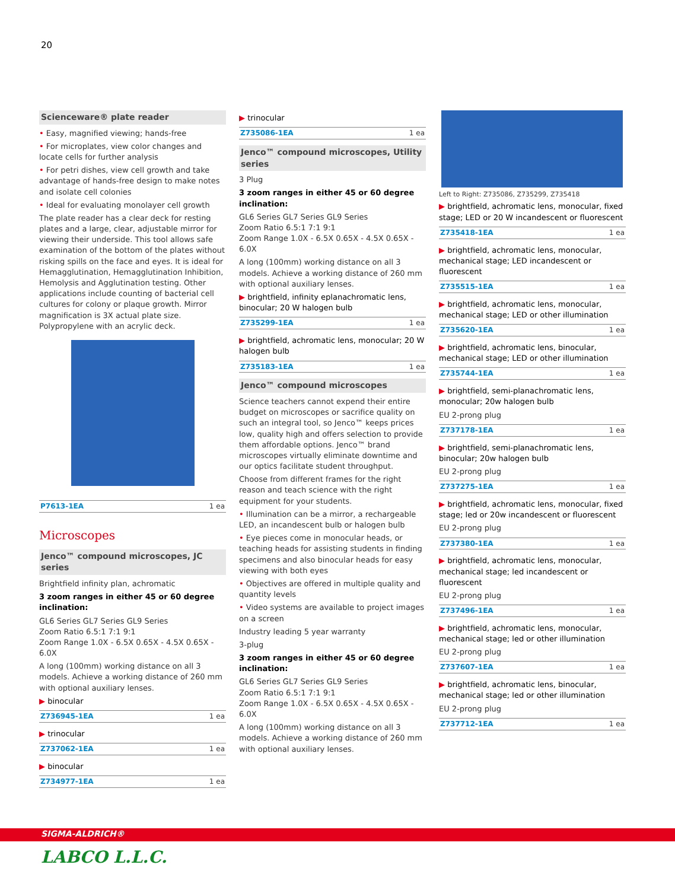20
Scienceware® plate reader
• Easy, magnified viewing; hands-free
• For microplates, view color changes and locate cells for further analysis
• For petri dishes, view cell growth and take advantage of hands-free design to make notes and isolate cell colonies
• Ideal for evaluating monolayer cell growth
The plate reader has a clear deck for resting plates and a large, clear, adjustable mirror for viewing their underside. This tool allows safe examination of the bottom of the plates without risking spills on the face and eyes. It is ideal for Hemagglutination, Hemagglutination Inhibition, Hemolysis and Agglutination testing. Other applications include counting of bacterial cell cultures for colony or plaque growth. Mirror magnification is 3X actual plate size. Polypropylene with an acrylic deck.
P7613-1EA 1 ea
Microscopes
Jenco™ compound microscopes, JC series
Brightfield infinity plan, achromatic
3 zoom ranges in either 45 or 60 degree inclination:
GL6 Series GL7 Series GL9 Series
Zoom Ratio 6.5:1 7:1 9:1
Zoom Range 1.0X - 6.5X 0.65X - 4.5X 0.65X - 6.0X
A long (100mm) working distance on all 3 models. Achieve a working distance of 260 mm with optional auxiliary lenses.
▶ binocular
Z736945-1EA 1 ea
▶ trinocular
Z737062-1EA 1 ea
▶ binocular
Z734977-1EA 1 ea
▶ trinocular
Z735086-1EA 1 ea
Jenco™ compound microscopes, Utility series
3 Plug
3 zoom ranges in either 45 or 60 degree inclination:
GL6 Series GL7 Series GL9 Series
Zoom Ratio 6.5:1 7:1 9:1
Zoom Range 1.0X - 6.5X 0.65X - 4.5X 0.65X - 6.0X
A long (100mm) working distance on all 3 models. Achieve a working distance of 260 mm with optional auxiliary lenses.
▶ brightfield, infinity eplanachromatic lens, binocular; 20 W halogen bulb
Z735299-1EA 1 ea
▶ brightfield, achromatic lens, monocular; 20 W halogen bulb
Z735183-1EA 1 ea
Jenco™ compound microscopes
Science teachers cannot expend their entire budget on microscopes or sacrifice quality on such an integral tool, so Jenco™ keeps prices low, quality high and offers selection to provide them affordable options. Jenco™ brand microscopes virtually eliminate downtime and our optics facilitate student throughput.
Choose from different frames for the right reason and teach science with the right equipment for your students.
• Illumination can be a mirror, a rechargeable LED, an incandescent bulb or halogen bulb
• Eye pieces come in monocular heads, or teaching heads for assisting students in finding specimens and also binocular heads for easy viewing with both eyes
• Objectives are offered in multiple quality and quantity levels
• Video systems are available to project images on a screen
Industry leading 5 year warranty
3-plug
3 zoom ranges in either 45 or 60 degree inclination:
GL6 Series GL7 Series GL9 Series
Zoom Ratio 6.5:1 7:1 9:1
Zoom Range 1.0X - 6.5X 0.65X - 4.5X 0.65X - 6.0X
A long (100mm) working distance on all 3 models. Achieve a working distance of 260 mm with optional auxiliary lenses.
Left to Right: Z735086, Z735299, Z735418
▶ brightfield, achromatic lens, monocular, fixed stage; LED or 20 W incandescent or fluorescent
Z735418-1EA 1 ea
▶ brightfield, achromatic lens, monocular, mechanical stage; LED incandescent or fluorescent
Z735515-1EA 1 ea
▶ brightfield, achromatic lens, monocular, mechanical stage; LED or other illumination
Z735620-1EA 1 ea
▶ brightfield, achromatic lens, binocular, mechanical stage; LED or other illumination
Z735744-1EA 1 ea
▶ brightfield, semi-planachromatic lens, monocular; 20w halogen bulb
EU 2-prong plug
Z737178-1EA 1 ea
▶ brightfield, semi-planachromatic lens, binocular; 20w halogen bulb
EU 2-prong plug
Z737275-1EA 1 ea
▶ brightfield, achromatic lens, monocular, fixed stage; led or 20w incandescent or fluorescent
EU 2-prong plug
Z737380-1EA 1 ea
▶ brightfield, achromatic lens, monocular, mechanical stage; led incandescent or fluorescent
EU 2-prong plug
Z737496-1EA 1 ea
▶ brightfield, achromatic lens, monocular, mechanical stage; led or other illumination
EU 2-prong plug
Z737607-1EA 1 ea
▶ brightfield, achromatic lens, binocular, mechanical stage; led or other illumination
EU 2-prong plug
Z737712-1EA 1 ea
SIGMA-ALDRICH®
LABCO L.L.C.